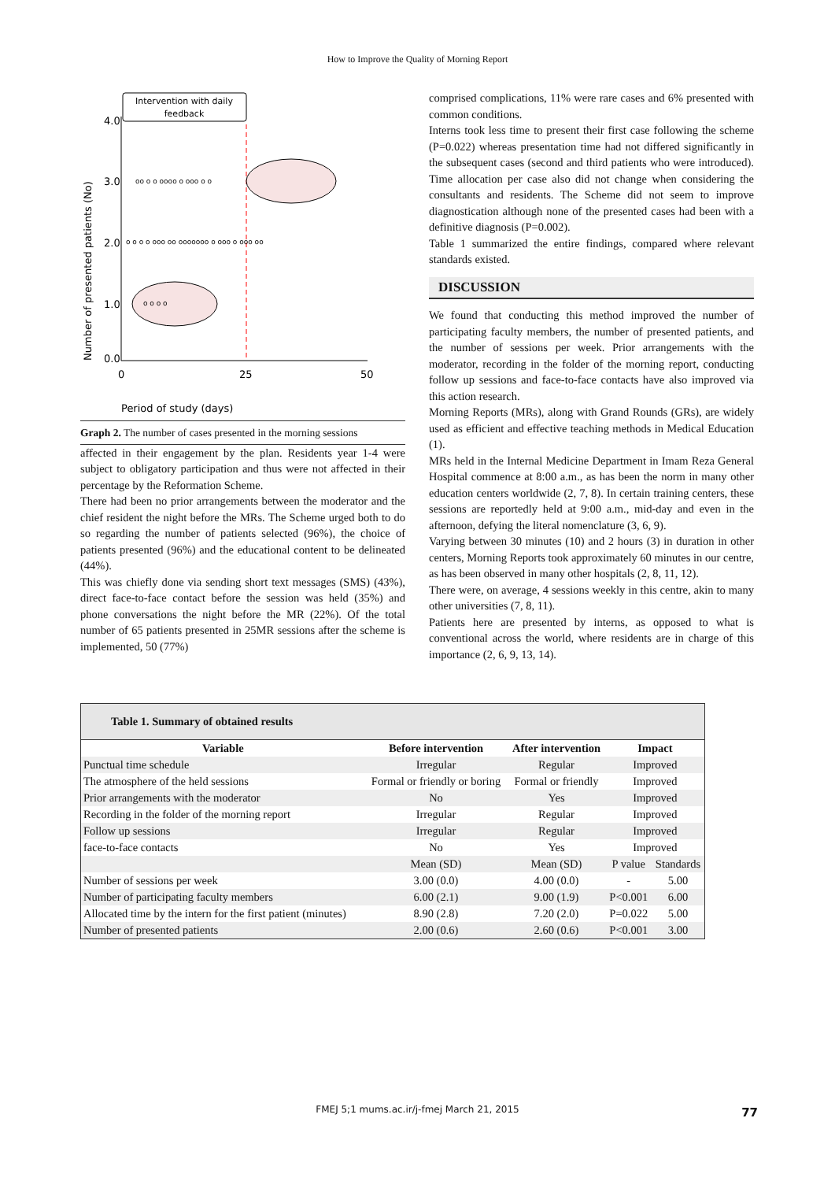How to Improve the Quality of Morning Report
Intervention with daily
feedback
4.0
3.0
2.0
1.0
0.0
0
25
50
Period of study (days)
Number of presented patients (No)
oo o o oooo o ooo o o
o o o o ooo oo ooooooo o ooo o ooo oo
o o o o
Graph 2. The number of cases presented in the morning sessions
affected in their engagement by the plan. Residents year 1-4 were subject to obligatory participation and thus were not affected in their percentage by the Reformation Scheme.
There had been no prior arrangements between the moderator and the chief resident the night before the MRs. The Scheme urged both to do so regarding the number of patients selected (96%), the choice of patients presented (96%) and the educational content to be delineated (44%).
This was chiefly done via sending short text messages (SMS) (43%), direct face-to-face contact before the session was held (35%) and phone conversations the night before the MR (22%). Of the total number of 65 patients presented in 25MR sessions after the scheme is implemented, 50 (77%)
comprised complications, 11% were rare cases and 6% presented with common conditions.
Interns took less time to present their first case following the scheme (P=0.022) whereas presentation time had not differed significantly in the subsequent cases (second and third patients who were introduced). Time allocation per case also did not change when considering the consultants and residents. The Scheme did not seem to improve diagnostication although none of the presented cases had been with a definitive diagnosis (P=0.002).
Table 1 summarized the entire findings, compared where relevant standards existed.
DISCUSSION
We found that conducting this method improved the number of participating faculty members, the number of presented patients, and the number of sessions per week. Prior arrangements with the moderator, recording in the folder of the morning report, conducting follow up sessions and face-to-face contacts have also improved via this action research.
Morning Reports (MRs), along with Grand Rounds (GRs), are widely used as efficient and effective teaching methods in Medical Education (1).
MRs held in the Internal Medicine Department in Imam Reza General Hospital commence at 8:00 a.m., as has been the norm in many other education centers worldwide (2, 7, 8). In certain training centers, these sessions are reportedly held at 9:00 a.m., mid-day and even in the afternoon, defying the literal nomenclature (3, 6, 9).
Varying between 30 minutes (10) and 2 hours (3) in duration in other centers, Morning Reports took approximately 60 minutes in our centre, as has been observed in many other hospitals (2, 8, 11, 12).
There were, on average, 4 sessions weekly in this centre, akin to many other universities (7, 8, 11).
Patients here are presented by interns, as opposed to what is conventional across the world, where residents are in charge of this importance (2, 6, 9, 13, 14).
| Table 1. Summary of obtained results | | | | |
| --- | --- | --- | --- | --- |
| Variable | Before intervention | After intervention | Impact | |
| Punctual time schedule | Irregular | Regular | Improved | |
| The atmosphere of the held sessions | Formal or friendly or boring | Formal or friendly | Improved | |
| Prior arrangements with the moderator | No | Yes | Improved | |
| Recording in the folder of the morning report | Irregular | Regular | Improved | |
| Follow up sessions | Irregular | Regular | Improved | |
| face-to-face contacts | No | Yes | Improved | |
| | Mean (SD) | Mean (SD) | P value | Standards |
| Number of sessions per week | 3.00 (0.0) | 4.00 (0.0) | - | 5.00 |
| Number of participating faculty members | 6.00 (2.1) | 9.00 (1.9) | P<0.001 | 6.00 |
| Allocated time by the intern for the first patient (minutes) | 8.90 (2.8) | 7.20 (2.0) | P=0.022 | 5.00 |
| Number of presented patients | 2.00 (0.6) | 2.60 (0.6) | P<0.001 | 3.00 |
FMEJ 5;1 mums.ac.ir/j-fmej March 21, 2015 77